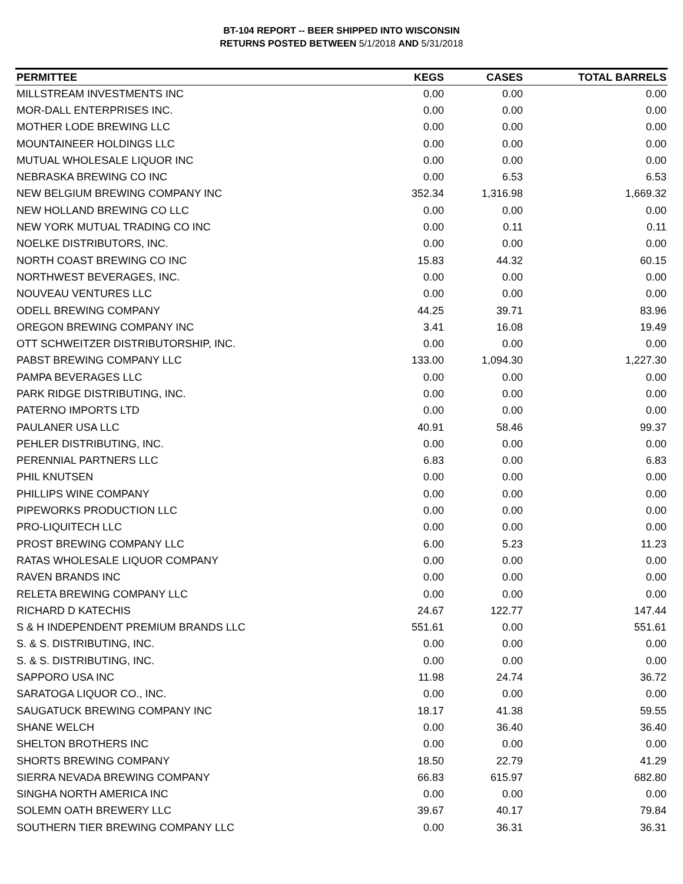BT-104 REPORT -- BEER SHIPPED INTO WISCONSIN
RETURNS POSTED BETWEEN 5/1/2018 AND 5/31/2018
| PERMITTEE | KEGS | CASES | TOTAL BARRELS |
| --- | --- | --- | --- |
| MILLSTREAM INVESTMENTS INC | 0.00 | 0.00 | 0.00 |
| MOR-DALL ENTERPRISES INC. | 0.00 | 0.00 | 0.00 |
| MOTHER LODE BREWING LLC | 0.00 | 0.00 | 0.00 |
| MOUNTAINEER HOLDINGS LLC | 0.00 | 0.00 | 0.00 |
| MUTUAL WHOLESALE LIQUOR INC | 0.00 | 0.00 | 0.00 |
| NEBRASKA BREWING CO INC | 0.00 | 6.53 | 6.53 |
| NEW BELGIUM BREWING COMPANY INC | 352.34 | 1,316.98 | 1,669.32 |
| NEW HOLLAND BREWING CO LLC | 0.00 | 0.00 | 0.00 |
| NEW YORK MUTUAL TRADING CO INC | 0.00 | 0.11 | 0.11 |
| NOELKE DISTRIBUTORS, INC. | 0.00 | 0.00 | 0.00 |
| NORTH COAST BREWING CO INC | 15.83 | 44.32 | 60.15 |
| NORTHWEST BEVERAGES, INC. | 0.00 | 0.00 | 0.00 |
| NOUVEAU VENTURES LLC | 0.00 | 0.00 | 0.00 |
| ODELL BREWING COMPANY | 44.25 | 39.71 | 83.96 |
| OREGON BREWING COMPANY INC | 3.41 | 16.08 | 19.49 |
| OTT SCHWEITZER DISTRIBUTORSHIP, INC. | 0.00 | 0.00 | 0.00 |
| PABST BREWING COMPANY LLC | 133.00 | 1,094.30 | 1,227.30 |
| PAMPA BEVERAGES LLC | 0.00 | 0.00 | 0.00 |
| PARK RIDGE DISTRIBUTING, INC. | 0.00 | 0.00 | 0.00 |
| PATERNO IMPORTS LTD | 0.00 | 0.00 | 0.00 |
| PAULANER USA LLC | 40.91 | 58.46 | 99.37 |
| PEHLER DISTRIBUTING, INC. | 0.00 | 0.00 | 0.00 |
| PERENNIAL PARTNERS LLC | 6.83 | 0.00 | 6.83 |
| PHIL KNUTSEN | 0.00 | 0.00 | 0.00 |
| PHILLIPS WINE COMPANY | 0.00 | 0.00 | 0.00 |
| PIPEWORKS PRODUCTION LLC | 0.00 | 0.00 | 0.00 |
| PRO-LIQUITECH LLC | 0.00 | 0.00 | 0.00 |
| PROST BREWING COMPANY LLC | 6.00 | 5.23 | 11.23 |
| RATAS WHOLESALE LIQUOR COMPANY | 0.00 | 0.00 | 0.00 |
| RAVEN BRANDS INC | 0.00 | 0.00 | 0.00 |
| RELETA BREWING COMPANY LLC | 0.00 | 0.00 | 0.00 |
| RICHARD D KATECHIS | 24.67 | 122.77 | 147.44 |
| S & H INDEPENDENT PREMIUM BRANDS LLC | 551.61 | 0.00 | 551.61 |
| S. & S. DISTRIBUTING, INC. | 0.00 | 0.00 | 0.00 |
| S. & S. DISTRIBUTING, INC. | 0.00 | 0.00 | 0.00 |
| SAPPORO USA INC | 11.98 | 24.74 | 36.72 |
| SARATOGA LIQUOR CO., INC. | 0.00 | 0.00 | 0.00 |
| SAUGATUCK BREWING COMPANY INC | 18.17 | 41.38 | 59.55 |
| SHANE WELCH | 0.00 | 36.40 | 36.40 |
| SHELTON BROTHERS INC | 0.00 | 0.00 | 0.00 |
| SHORTS BREWING COMPANY | 18.50 | 22.79 | 41.29 |
| SIERRA NEVADA BREWING COMPANY | 66.83 | 615.97 | 682.80 |
| SINGHA NORTH AMERICA INC | 0.00 | 0.00 | 0.00 |
| SOLEMN OATH BREWERY LLC | 39.67 | 40.17 | 79.84 |
| SOUTHERN TIER BREWING COMPANY LLC | 0.00 | 36.31 | 36.31 |